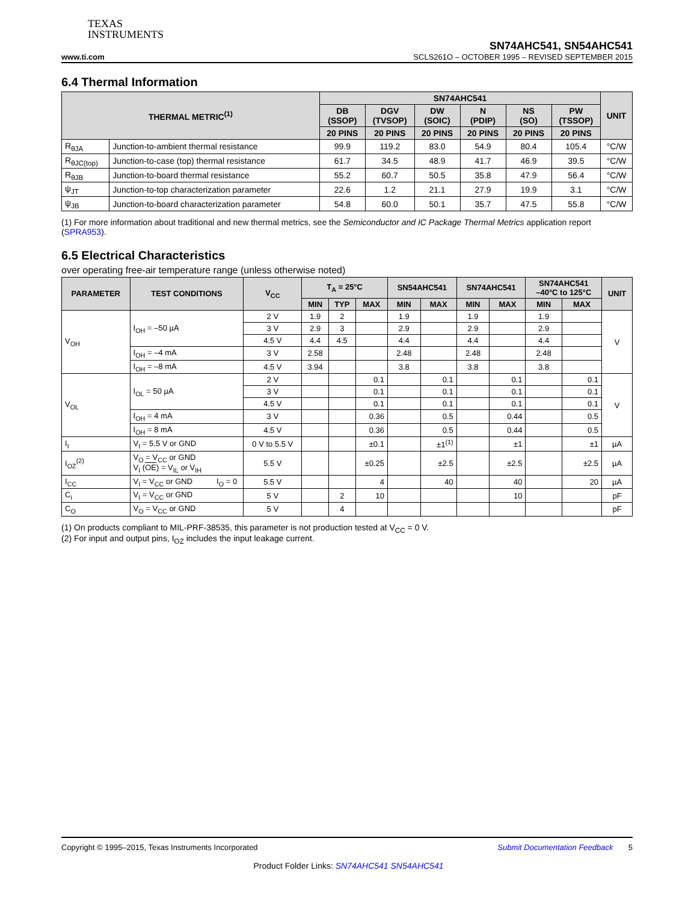TEXAS
INSTRUMENTS
SN74AHC541, SN54AHC541
www.ti.com SCLS261O – OCTOBER 1995 – REVISED SEPTEMBER 2015
6.4 Thermal Information
| THERMAL METRIC<sup>(1)</sup> | | SN74AHC541 | | | | | | UNIT |
| --- | --- | --- | --- | --- | --- | --- | --- | --- |
| | | DB (SSOP) | DGV (TVSOP) | DW (SOIC) | N (PDIP) | NS (SO) | PW (TSSOP) | |
| | | 20 PINS | 20 PINS | 20 PINS | 20 PINS | 20 PINS | 20 PINS | |
| R<sub>θJA</sub> | Junction-to-ambient thermal resistance | 99.9 | 119.2 | 83.0 | 54.9 | 80.4 | 105.4 | °C/W |
| R<sub>θJC(top)</sub> | Junction-to-case (top) thermal resistance | 61.7 | 34.5 | 48.9 | 41.7 | 46.9 | 39.5 | °C/W |
| R<sub>θJB</sub> | Junction-to-board thermal resistance | 55.2 | 60.7 | 50.5 | 35.8 | 47.9 | 56.4 | °C/W |
| ψ<sub>JT</sub> | Junction-to-top characterization parameter | 22.6 | 1.2 | 21.1 | 27.9 | 19.9 | 3.1 | °C/W |
| ψ<sub>JB</sub> | Junction-to-board characterization parameter | 54.8 | 60.0 | 50.1 | 35.7 | 47.5 | 55.8 | °C/W |
(1) For more information about traditional and new thermal metrics, see the Semiconductor and IC Package Thermal Metrics application report (SPRA953).
6.5 Electrical Characteristics
over operating free-air temperature range (unless otherwise noted)
| PARAMETER | TEST CONDITIONS | | V<sub>CC</sub> | T<sub>A</sub> = 25°C | | | SN54AHC541 | | SN74AHC541 | | SN74AHC541 –40°C to 125°C | | UNIT |
| --- | --- | --- | --- | --- | --- | --- | --- | --- | --- | --- | --- | --- | --- |
| | | | | MIN | TYP | MAX | MIN | MAX | MIN | MAX | MIN | MAX | |
| V<sub>OH</sub> | I<sub>OH</sub> = –50 µA | | 2 V | 1.9 | 2 | | 1.9 | | 1.9 | | 1.9 | | V |
| | | | 3 V | 2.9 | 3 | | 2.9 | | 2.9 | | 2.9 | | |
| | | | 4.5 V | 4.4 | 4.5 | | 4.4 | | 4.4 | | 4.4 | | |
| | I<sub>OH</sub> = –4 mA | | 3 V | 2.58 | | | 2.48 | | 2.48 | | 2.48 | | |
| | I<sub>OH</sub> = –8 mA | | 4.5 V | 3.94 | | | 3.8 | | 3.8 | | 3.8 | | |
| V<sub>OL</sub> | I<sub>OL</sub> = 50 µA | | 2 V | | | 0.1 | | 0.1 | | 0.1 | | 0.1 | V |
| | | | 3 V | | | 0.1 | | 0.1 | | 0.1 | | 0.1 | |
| | | | 4.5 V | | | 0.1 | | 0.1 | | 0.1 | | 0.1 | |
| | I<sub>OH</sub> = 4 mA | | 3 V | | | 0.36 | | 0.5 | | 0.44 | | 0.5 | |
| | I<sub>OH</sub> = 8 mA | | 4.5 V | | | 0.36 | | 0.5 | | 0.44 | | 0.5 | |
| I<sub>I</sub> | V<sub>I</sub> = 5.5 V or GND | | 0 V to 5.5 V | | | ±0.1 | | ±1<sup>(1)</sup> | | ±1 | | ±1 | µA |
| I<sub>OZ</sub><sup>(2)</sup> | V<sub>O</sub> = V<sub>CC</sub> or GND V<sub>I</sub> ( OE ) = V<sub>IL</sub> or V<sub>IH</sub> | | 5.5 V | | | ±0.25 | | ±2.5 | | ±2.5 | | ±2.5 | µA |
| I<sub>CC</sub> | V<sub>I</sub> = V<sub>CC</sub> or GND | I<sub>O</sub> = 0 | 5.5 V | | | 4 | | 40 | | 40 | | 20 | µA |
| C<sub>i</sub> | V<sub>I</sub> = V<sub>CC</sub> or GND | | 5 V | | 2 | 10 | | | | 10 | | | pF |
| C<sub>O</sub> | V<sub>O</sub> = V<sub>CC</sub> or GND | | 5 V | | 4 | | | | | | | | pF |
(1) On products compliant to MIL-PRF-38535, this parameter is not production tested at V<sub>CC</sub> = 0 V.
(2) For input and output pins, I<sub>OZ</sub> includes the input leakage current.
Copyright © 1995–2015, Texas Instruments Incorporated Submit Documentation Feedback 5
Product Folder Links: SN74AHC541 SN54AHC541